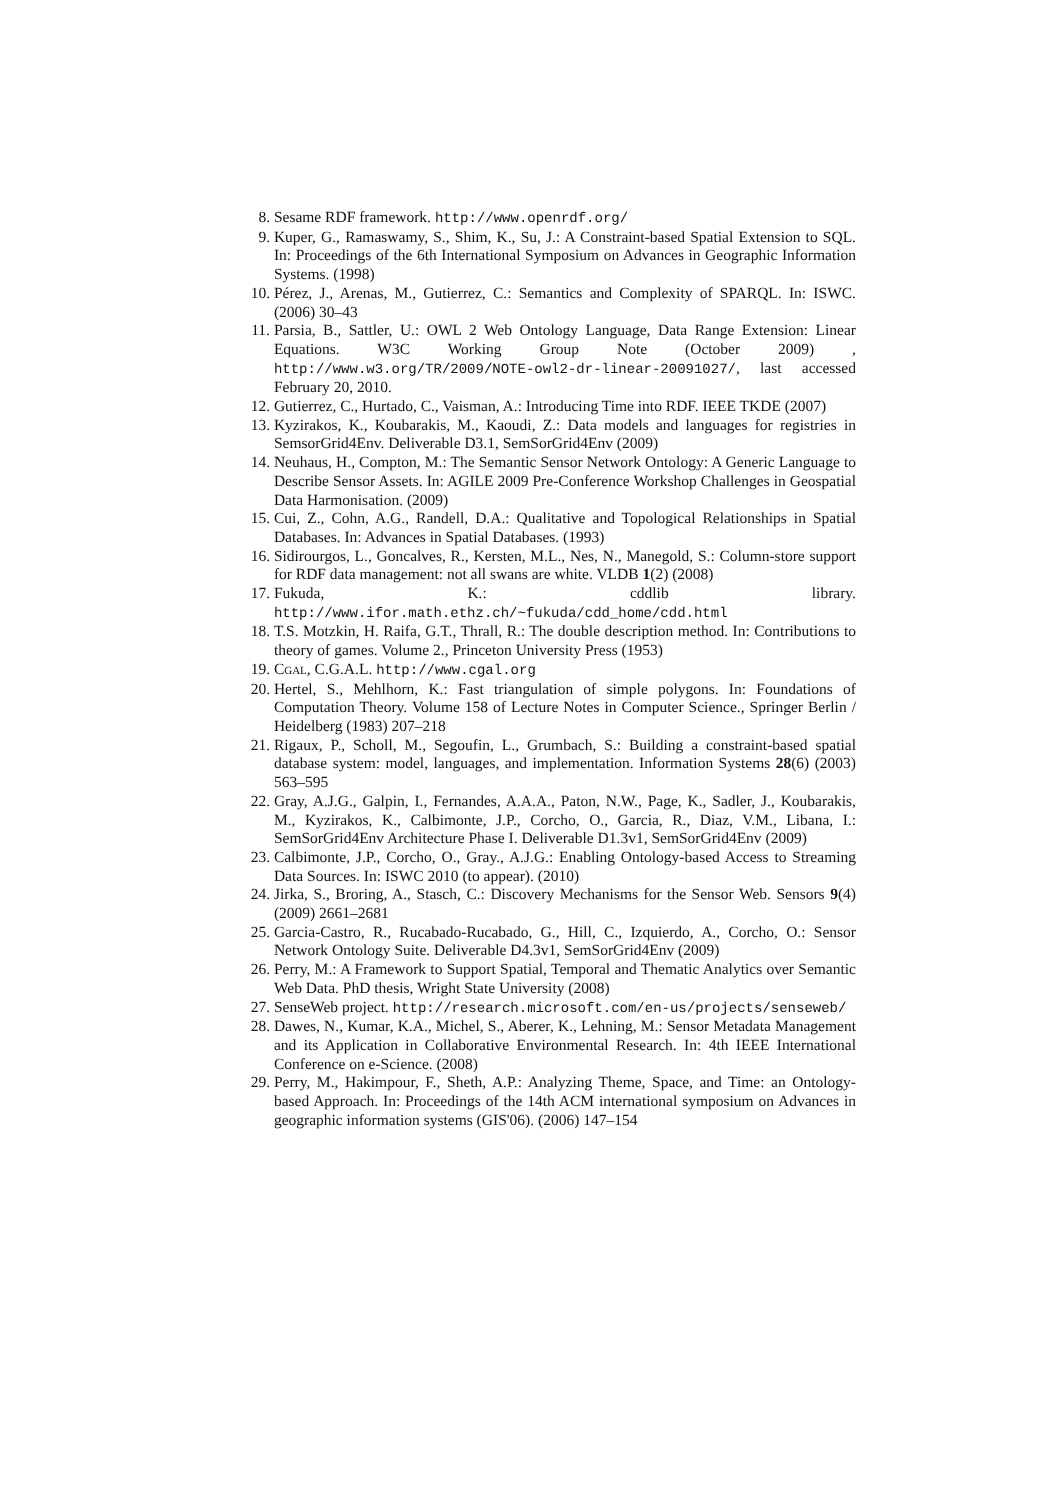8. Sesame RDF framework. http://www.openrdf.org/
9. Kuper, G., Ramaswamy, S., Shim, K., Su, J.: A Constraint-based Spatial Extension to SQL. In: Proceedings of the 6th International Symposium on Advances in Geographic Information Systems. (1998)
10. Pérez, J., Arenas, M., Gutierrez, C.: Semantics and Complexity of SPARQL. In: ISWC. (2006) 30–43
11. Parsia, B., Sattler, U.: OWL 2 Web Ontology Language, Data Range Extension: Linear Equations. W3C Working Group Note (October 2009) , http://www.w3.org/TR/2009/NOTE-owl2-dr-linear-20091027/, last accessed February 20, 2010.
12. Gutierrez, C., Hurtado, C., Vaisman, A.: Introducing Time into RDF. IEEE TKDE (2007)
13. Kyzirakos, K., Koubarakis, M., Kaoudi, Z.: Data models and languages for registries in SemsorGrid4Env. Deliverable D3.1, SemSorGrid4Env (2009)
14. Neuhaus, H., Compton, M.: The Semantic Sensor Network Ontology: A Generic Language to Describe Sensor Assets. In: AGILE 2009 Pre-Conference Workshop Challenges in Geospatial Data Harmonisation. (2009)
15. Cui, Z., Cohn, A.G., Randell, D.A.: Qualitative and Topological Relationships in Spatial Databases. In: Advances in Spatial Databases. (1993)
16. Sidirourgos, L., Goncalves, R., Kersten, M.L., Nes, N., Manegold, S.: Column-store support for RDF data management: not all swans are white. VLDB 1(2) (2008)
17. Fukuda, K.: cddlib library. http://www.ifor.math.ethz.ch/~fukuda/cdd_home/cdd.html
18. T.S. Motzkin, H. Raifa, G.T., Thrall, R.: The double description method. In: Contributions to theory of games. Volume 2., Princeton University Press (1953)
19. Cgal, C.G.A.L. http://www.cgal.org
20. Hertel, S., Mehlhorn, K.: Fast triangulation of simple polygons. In: Foundations of Computation Theory. Volume 158 of Lecture Notes in Computer Science., Springer Berlin / Heidelberg (1983) 207–218
21. Rigaux, P., Scholl, M., Segoufin, L., Grumbach, S.: Building a constraint-based spatial database system: model, languages, and implementation. Information Systems 28(6) (2003) 563–595
22. Gray, A.J.G., Galpin, I., Fernandes, A.A.A., Paton, N.W., Page, K., Sadler, J., Koubarakis, M., Kyzirakos, K., Calbimonte, J.P., Corcho, O., Garcia, R., Diaz, V.M., Libana, I.: SemSorGrid4Env Architecture Phase I. Deliverable D1.3v1, SemSorGrid4Env (2009)
23. Calbimonte, J.P., Corcho, O., Gray., A.J.G.: Enabling Ontology-based Access to Streaming Data Sources. In: ISWC 2010 (to appear). (2010)
24. Jirka, S., Broring, A., Stasch, C.: Discovery Mechanisms for the Sensor Web. Sensors 9(4) (2009) 2661–2681
25. Garcia-Castro, R., Rucabado-Rucabado, G., Hill, C., Izquierdo, A., Corcho, O.: Sensor Network Ontology Suite. Deliverable D4.3v1, SemSorGrid4Env (2009)
26. Perry, M.: A Framework to Support Spatial, Temporal and Thematic Analytics over Semantic Web Data. PhD thesis, Wright State University (2008)
27. SenseWeb project. http://research.microsoft.com/en-us/projects/senseweb/
28. Dawes, N., Kumar, K.A., Michel, S., Aberer, K., Lehning, M.: Sensor Metadata Management and its Application in Collaborative Environmental Research. In: 4th IEEE International Conference on e-Science. (2008)
29. Perry, M., Hakimpour, F., Sheth, A.P.: Analyzing Theme, Space, and Time: an Ontology-based Approach. In: Proceedings of the 14th ACM international symposium on Advances in geographic information systems (GIS'06). (2006) 147–154